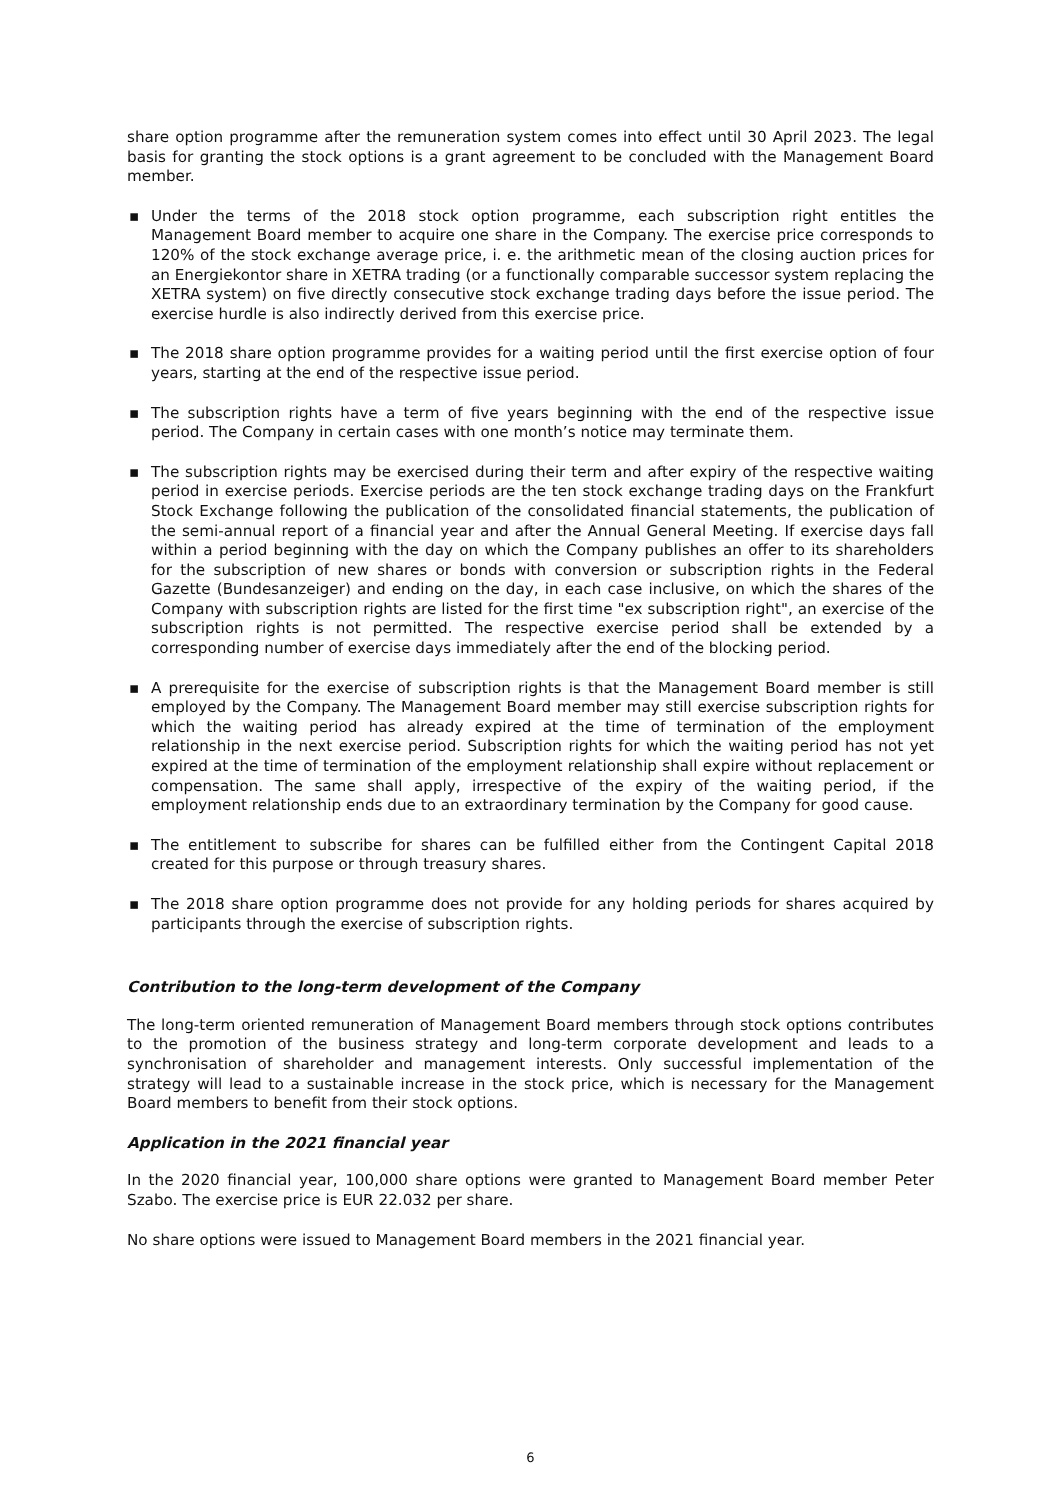share option programme after the remuneration system comes into effect until 30 April 2023. The legal basis for granting the stock options is a grant agreement to be concluded with the Management Board member.
▪ Under the terms of the 2018 stock option programme, each subscription right entitles the Management Board member to acquire one share in the Company. The exercise price corresponds to 120% of the stock exchange average price, i. e. the arithmetic mean of the closing auction prices for an Energiekontor share in XETRA trading (or a functionally comparable successor system replacing the XETRA system) on five directly consecutive stock exchange trading days before the issue period. The exercise hurdle is also indirectly derived from this exercise price.
▪ The 2018 share option programme provides for a waiting period until the first exercise option of four years, starting at the end of the respective issue period.
▪ The subscription rights have a term of five years beginning with the end of the respective issue period. The Company in certain cases with one month’s notice may terminate them.
▪ The subscription rights may be exercised during their term and after expiry of the respective waiting period in exercise periods. Exercise periods are the ten stock exchange trading days on the Frankfurt Stock Exchange following the publication of the consolidated financial statements, the publication of the semi-annual report of a financial year and after the Annual General Meeting. If exercise days fall within a period beginning with the day on which the Company publishes an offer to its shareholders for the subscription of new shares or bonds with conversion or subscription rights in the Federal Gazette (Bundesanzeiger) and ending on the day, in each case inclusive, on which the shares of the Company with subscription rights are listed for the first time "ex subscription right", an exercise of the subscription rights is not permitted. The respective exercise period shall be extended by a corresponding number of exercise days immediately after the end of the blocking period.
▪ A prerequisite for the exercise of subscription rights is that the Management Board member is still employed by the Company. The Management Board member may still exercise subscription rights for which the waiting period has already expired at the time of termination of the employment relationship in the next exercise period. Subscription rights for which the waiting period has not yet expired at the time of termination of the employment relationship shall expire without replacement or compensation. The same shall apply, irrespective of the expiry of the waiting period, if the employment relationship ends due to an extraordinary termination by the Company for good cause.
▪ The entitlement to subscribe for shares can be fulfilled either from the Contingent Capital 2018 created for this purpose or through treasury shares.
▪ The 2018 share option programme does not provide for any holding periods for shares acquired by participants through the exercise of subscription rights.
Contribution to the long-term development of the Company
The long-term oriented remuneration of Management Board members through stock options contributes to the promotion of the business strategy and long-term corporate development and leads to a synchronisation of shareholder and management interests. Only successful implementation of the strategy will lead to a sustainable increase in the stock price, which is necessary for the Management Board members to benefit from their stock options.
Application in the 2021 financial year
In the 2020 financial year, 100,000 share options were granted to Management Board member Peter Szabo. The exercise price is EUR 22.032 per share.
No share options were issued to Management Board members in the 2021 financial year.
6